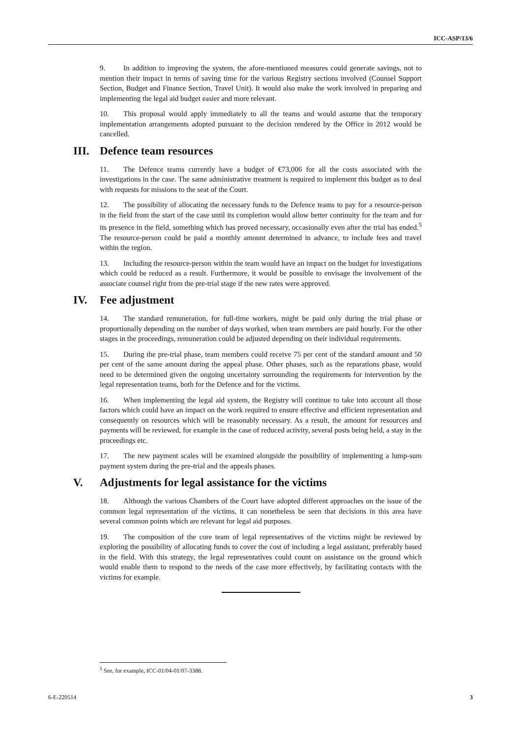ICC-ASP/13/6
9. In addition to improving the system, the afore-mentioned measures could generate savings, not to mention their impact in terms of saving time for the various Registry sections involved (Counsel Support Section, Budget and Finance Section, Travel Unit). It would also make the work involved in preparing and implementing the legal aid budget easier and more relevant.
10. This proposal would apply immediately to all the teams and would assume that the temporary implementation arrangements adopted pursuant to the decision rendered by the Office in 2012 would be cancelled.
III. Defence team resources
11. The Defence teams currently have a budget of €73,006 for all the costs associated with the investigations in the case. The same administrative treatment is required to implement this budget as to deal with requests for missions to the seat of the Court.
12. The possibility of allocating the necessary funds to the Defence teams to pay for a resource-person in the field from the start of the case until its completion would allow better continuity for the team and for its presence in the field, something which has proved necessary, occasionally even after the trial has ended.<sup>5</sup> The resource-person could be paid a monthly amount determined in advance, to include fees and travel within the region.
13. Including the resource-person within the team would have an impact on the budget for investigations which could be reduced as a result. Furthermore, it would be possible to envisage the involvement of the associate counsel right from the pre-trial stage if the new rates were approved.
IV. Fee adjustment
14. The standard remuneration, for full-time workers, might be paid only during the trial phase or proportionally depending on the number of days worked, when team members are paid hourly. For the other stages in the proceedings, remuneration could be adjusted depending on their individual requirements.
15. During the pre-trial phase, team members could receive 75 per cent of the standard amount and 50 per cent of the same amount during the appeal phase. Other phases, such as the reparations phase, would need to be determined given the ongoing uncertainty surrounding the requirements for intervention by the legal representation teams, both for the Defence and for the victims.
16. When implementing the legal aid system, the Registry will continue to take into account all those factors which could have an impact on the work required to ensure effective and efficient representation and consequently on resources which will be reasonably necessary. As a result, the amount for resources and payments will be reviewed, for example in the case of reduced activity, several posts being held, a stay in the proceedings etc.
17. The new payment scales will be examined alongside the possibility of implementing a lump-sum payment system during the pre-trial and the appeals phases.
V. Adjustments for legal assistance for the victims
18. Although the various Chambers of the Court have adopted different approaches on the issue of the common legal representation of the victims, it can nonetheless be seen that decisions in this area have several common points which are relevant for legal aid purposes.
19. The composition of the core team of legal representatives of the victims might be reviewed by exploring the possibility of allocating funds to cover the cost of including a legal assistant, preferably based in the field. With this strategy, the legal representatives could count on assistance on the ground which would enable them to respond to the needs of the case more effectively, by facilitating contacts with the victims for example.
<sup>5</sup> See, for example, ICC-01/04-01/07-3388.
6-E-220514 3